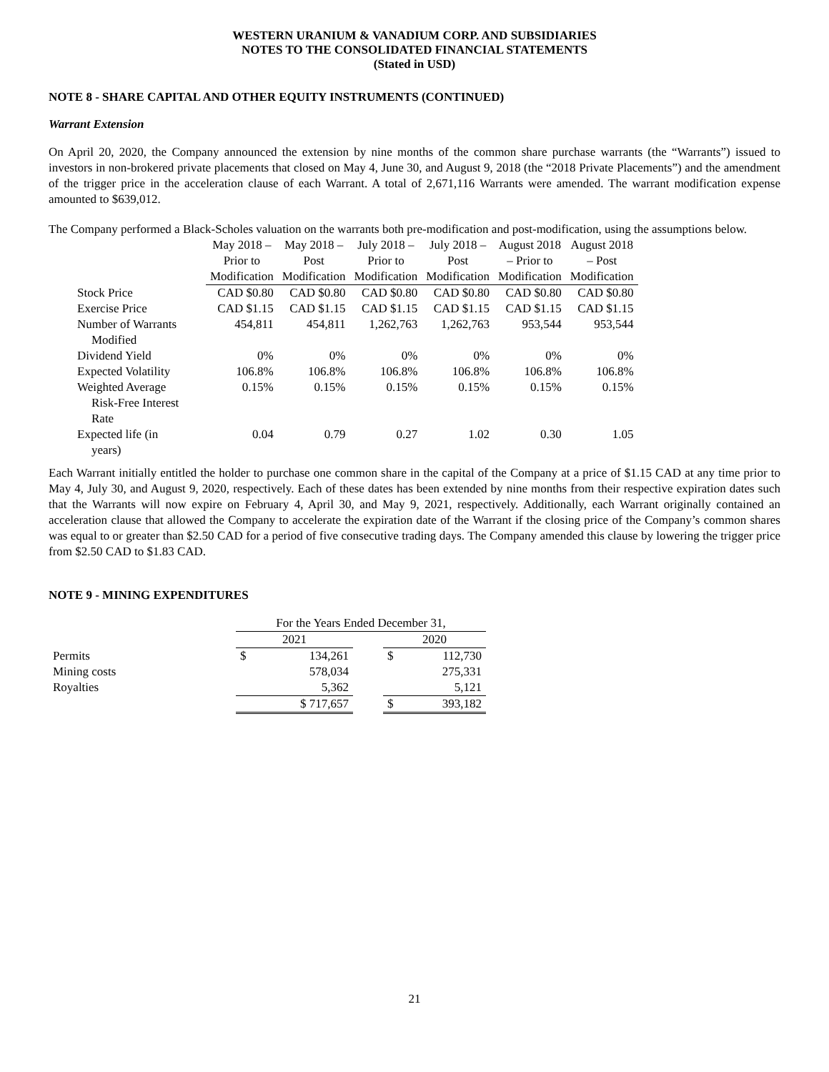WESTERN URANIUM & VANADIUM CORP. AND SUBSIDIARIES
NOTES TO THE CONSOLIDATED FINANCIAL STATEMENTS
(Stated in USD)
NOTE 8 - SHARE CAPITAL AND OTHER EQUITY INSTRUMENTS (CONTINUED)
Warrant Extension
On April 20, 2020, the Company announced the extension by nine months of the common share purchase warrants (the “Warrants”) issued to investors in non-brokered private placements that closed on May 4, June 30, and August 9, 2018 (the “2018 Private Placements”) and the amendment of the trigger price in the acceleration clause of each Warrant. A total of 2,671,116 Warrants were amended. The warrant modification expense amounted to $639,012.
The Company performed a Black-Scholes valuation on the warrants both pre-modification and post-modification, using the assumptions below.
| | May 2018 – Prior to Modification | May 2018 – Post Modification | July 2018 – Prior to Modification | July 2018 – Post Modification | August 2018 – Prior to Modification | August 2018 – Post Modification |
| --- | --- | --- | --- | --- | --- | --- |
| Stock Price | CAD $0.80 | CAD $0.80 | CAD $0.80 | CAD $0.80 | CAD $0.80 | CAD $0.80 |
| Exercise Price | CAD $1.15 | CAD $1.15 | CAD $1.15 | CAD $1.15 | CAD $1.15 | CAD $1.15 |
| Number of Warrants Modified | 454,811 | 454,811 | 1,262,763 | 1,262,763 | 953,544 | 953,544 |
| Dividend Yield | 0% | 0% | 0% | 0% | 0% | 0% |
| Expected Volatility | 106.8% | 106.8% | 106.8% | 106.8% | 106.8% | 106.8% |
| Weighted Average Risk-Free Interest Rate | 0.15% | 0.15% | 0.15% | 0.15% | 0.15% | 0.15% |
| Expected life (in years) | 0.04 | 0.79 | 0.27 | 1.02 | 0.30 | 1.05 |
Each Warrant initially entitled the holder to purchase one common share in the capital of the Company at a price of $1.15 CAD at any time prior to May 4, July 30, and August 9, 2020, respectively. Each of these dates has been extended by nine months from their respective expiration dates such that the Warrants will now expire on February 4, April 30, and May 9, 2021, respectively. Additionally, each Warrant originally contained an acceleration clause that allowed the Company to accelerate the expiration date of the Warrant if the closing price of the Company’s common shares was equal to or greater than $2.50 CAD for a period of five consecutive trading days. The Company amended this clause by lowering the trigger price from $2.50 CAD to $1.83 CAD.
NOTE 9 - MINING EXPENDITURES
| | For the Years Ended December 31, | | | | |
| | 2021 | | | 2020 | |
| Permits | $ | 134,261 | | $ | 112,730 |
| Mining costs | | 578,034 | | | 275,331 |
| Royalties | | 5,362 | | | 5,121 |
| | $ 717,657 | | | $ | 393,182 |
21